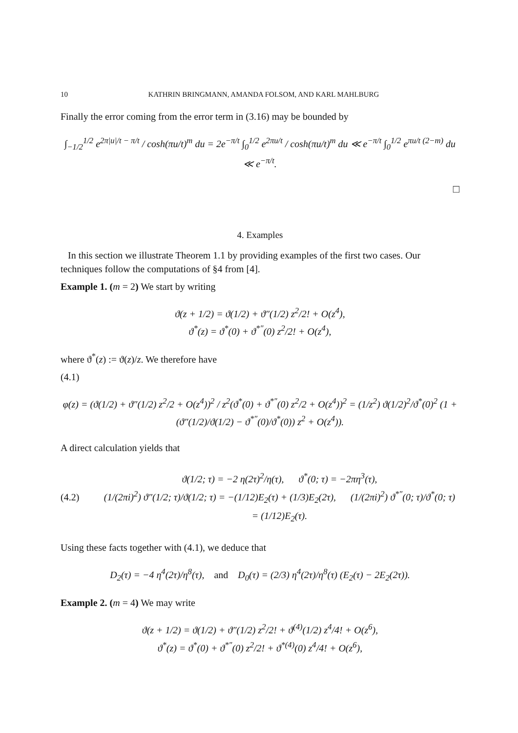10 KATHRIN BRINGMANN, AMANDA FOLSOM, AND KARL MAHLBURG
Finally the error coming from the error term in (3.16) may be bounded by
∫<sub>−1/2</sub><sup>1/2</sup> e<sup>2π|u|/t − π/t</sup> / cosh(πu/t)<sup>m</sup> du = 2e<sup>−π/t</sup> ∫<sub>0</sub><sup>1/2</sup> e<sup>2πu/t</sup> / cosh(πu/t)<sup>m</sup> du ≪ e<sup>−π/t</sup> ∫<sub>0</sub><sup>1/2</sup> e<sup>πu/t (2−m)</sup> du ≪ e<sup>−π/t</sup>.
□
4. Examples
In this section we illustrate Theorem 1.1 by providing examples of the first two cases. Our techniques follow the computations of §4 from [4].
Example 1. (m = 2) We start by writing
ϑ(z + 1/2) = ϑ(1/2) + ϑ″(1/2) z<sup>2</sup>/2! + O(z<sup>4</sup>),
ϑ<sup>*</sup>(z) = ϑ<sup>*</sup>(0) + ϑ<sup>*″</sup>(0) z<sup>2</sup>/2! + O(z<sup>4</sup>),
where ϑ<sup>*</sup>(z) := ϑ(z)/z. We therefore have
(4.1)
φ(z) = (ϑ(1/2) + ϑ″(1/2) z<sup>2</sup>/2 + O(z<sup>4</sup>))<sup>2</sup> / z<sup>2</sup>(ϑ<sup>*</sup>(0) + ϑ<sup>*″</sup>(0) z<sup>2</sup>/2 + O(z<sup>4</sup>))<sup>2</sup> = (1/z<sup>2</sup>) ϑ(1/2)<sup>2</sup>/ϑ<sup>*</sup>(0)<sup>2</sup> (1 + (ϑ″(1/2)/ϑ(1/2) − ϑ<sup>*″</sup>(0)/ϑ<sup>*</sup>(0)) z<sup>2</sup> + O(z<sup>4</sup>)).
A direct calculation yields that
(4.2)
ϑ(1/2; τ) = −2 η(2τ)<sup>2</sup>/η(τ), ϑ<sup>*</sup>(0; τ) = −2πη<sup>3</sup>(τ),
(1/(2πi)<sup>2</sup>) ϑ″(1/2; τ)/ϑ(1/2; τ) = −(1/12)E<sub>2</sub>(τ) + (1/3)E<sub>2</sub>(2τ), (1/(2πi)<sup>2</sup>) ϑ<sup>*″</sup>(0; τ)/ϑ<sup>*</sup>(0; τ) = (1/12)E<sub>2</sub>(τ).
Using these facts together with (4.1), we deduce that
D<sub>2</sub>(τ) = −4 η<sup>4</sup>(2τ)/η<sup>8</sup>(τ), and D<sub>0</sub>(τ) = (2/3) η<sup>4</sup>(2τ)/η<sup>8</sup>(τ) (E<sub>2</sub>(τ) − 2E<sub>2</sub>(2τ)).
Example 2. (m = 4) We may write
ϑ(z + 1/2) = ϑ(1/2) + ϑ″(1/2) z<sup>2</sup>/2! + ϑ<sup>(4)</sup>(1/2) z<sup>4</sup>/4! + O(z<sup>6</sup>),
ϑ<sup>*</sup>(z) = ϑ<sup>*</sup>(0) + ϑ<sup>*″</sup>(0) z<sup>2</sup>/2! + ϑ<sup>*(4)</sup>(0) z<sup>4</sup>/4! + O(z<sup>6</sup>),